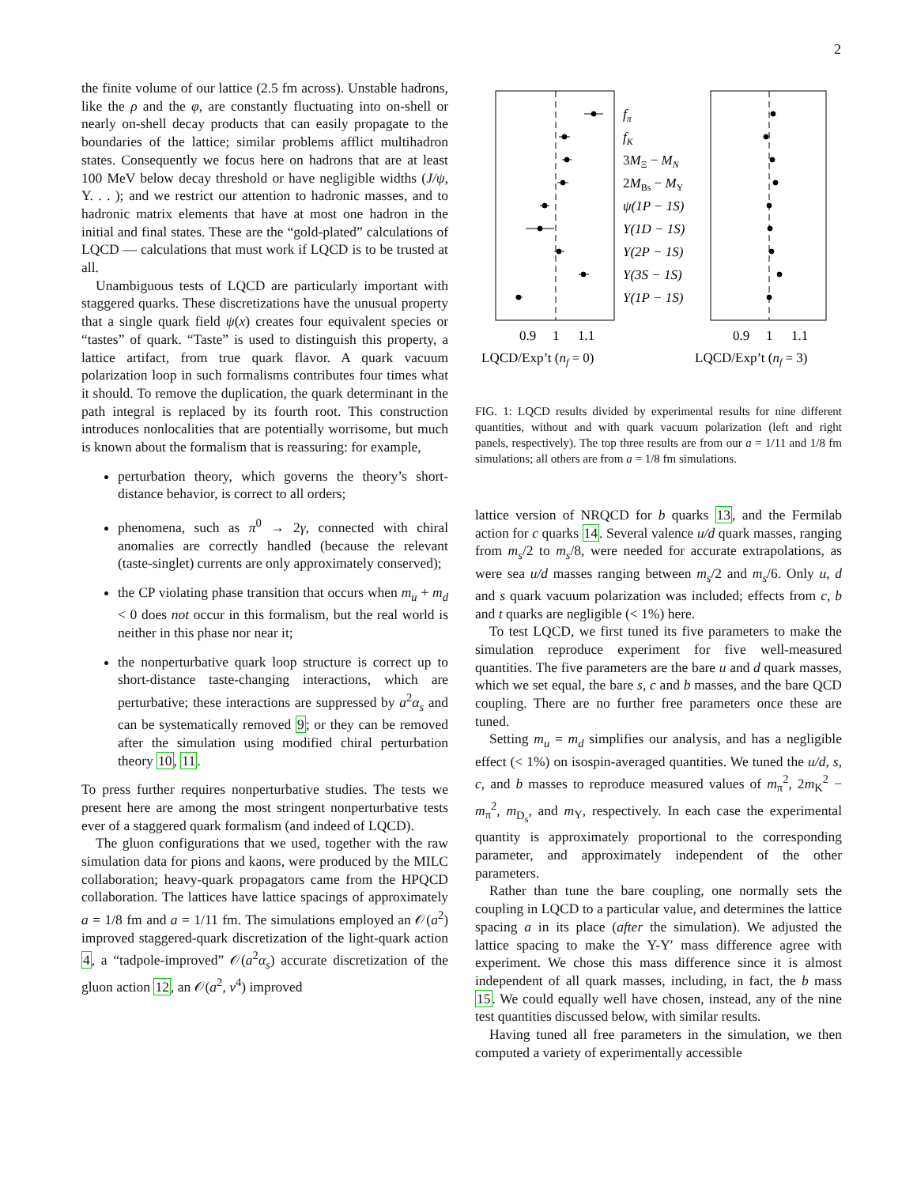2
the finite volume of our lattice (2.5 fm across). Unstable hadrons, like the ρ and the φ, are constantly fluctuating into on-shell or nearly on-shell decay products that can easily propagate to the boundaries of the lattice; similar problems afflict multihadron states. Consequently we focus here on hadrons that are at least 100 MeV below decay threshold or have negligible widths (J/ψ, Υ. . . ); and we restrict our attention to hadronic masses, and to hadronic matrix elements that have at most one hadron in the initial and final states. These are the “gold-plated” calculations of LQCD — calculations that must work if LQCD is to be trusted at all.
Unambiguous tests of LQCD are particularly important with staggered quarks. These discretizations have the unusual property that a single quark field ψ(x) creates four equivalent species or “tastes” of quark. “Taste” is used to distinguish this property, a lattice artifact, from true quark flavor. A quark vacuum polarization loop in such formalisms contributes four times what it should. To remove the duplication, the quark determinant in the path integral is replaced by its fourth root. This construction introduces nonlocalities that are potentially worrisome, but much is known about the formalism that is reassuring: for example,
perturbation theory, which governs the theory’s short-distance behavior, is correct to all orders;
phenomena, such as π<sup>0</sup> → 2γ, connected with chiral anomalies are correctly handled (because the relevant (taste-singlet) currents are only approximately conserved);
the CP violating phase transition that occurs when m<sub>u</sub> + m<sub>d</sub> < 0 does not occur in this formalism, but the real world is neither in this phase nor near it;
the nonperturbative quark loop structure is correct up to short-distance taste-changing interactions, which are perturbative; these interactions are suppressed by a<sup>2</sup>α<sub>s</sub> and can be systematically removed 9; or they can be removed after the simulation using modified chiral perturbation theory 10, 11.
To press further requires nonperturbative studies. The tests we present here are among the most stringent nonperturbative tests ever of a staggered quark formalism (and indeed of LQCD).
The gluon configurations that we used, together with the raw simulation data for pions and kaons, were produced by the MILC collaboration; heavy-quark propagators came from the HPQCD collaboration. The lattices have lattice spacings of approximately a = 1/8 fm and a = 1/11 fm. The simulations employed an 𝒪(a<sup>2</sup>) improved staggered-quark discretization of the light-quark action 4, a “tadpole-improved” 𝒪(a<sup>2</sup>α<sub>s</sub>) accurate discretization of the gluon action 12, an 𝒪(a<sup>2</sup>, v<sup>4</sup>) improved
fπ
fK
3MΞ − MN
2MBs − MΥ
ψ(1P − 1S)
Υ(1D − 1S)
Υ(2P − 1S)
Υ(3S − 1S)
Υ(1P − 1S)
0.9
1
1.1
0.9
1
1.1
LQCD/Exp’t (nf = 0)
LQCD/Exp’t (nf = 3)
FIG. 1: LQCD results divided by experimental results for nine different quantities, without and with quark vacuum polarization (left and right panels, respectively). The top three results are from our a = 1/11 and 1/8 fm simulations; all others are from a = 1/8 fm simulations.
lattice version of NRQCD for b quarks 13, and the Fermilab action for c quarks 14. Several valence u/d quark masses, ranging from m<sub>s</sub>/2 to m<sub>s</sub>/8, were needed for accurate extrapolations, as were sea u/d masses ranging between m<sub>s</sub>/2 and m<sub>s</sub>/6. Only u, d and s quark vacuum polarization was included; effects from c, b and t quarks are negligible (< 1%) here.
To test LQCD, we first tuned its five parameters to make the simulation reproduce experiment for five well-measured quantities. The five parameters are the bare u and d quark masses, which we set equal, the bare s, c and b masses, and the bare QCD coupling. There are no further free parameters once these are tuned.
Setting m<sub>u</sub> = m<sub>d</sub> simplifies our analysis, and has a negligible effect (< 1%) on isospin-averaged quantities. We tuned the u/d, s, c, and b masses to reproduce measured values of m<sub>π</sub><sup>2</sup>, 2m<sub>K</sub><sup>2</sup> − m<sub>π</sub><sup>2</sup>, m<sub>D<sub>s</sub></sub>, and m<sub>Υ</sub>, respectively. In each case the experimental quantity is approximately proportional to the corresponding parameter, and approximately independent of the other parameters.
Rather than tune the bare coupling, one normally sets the coupling in LQCD to a particular value, and determines the lattice spacing a in its place (after the simulation). We adjusted the lattice spacing to make the Υ-Υ′ mass difference agree with experiment. We chose this mass difference since it is almost independent of all quark masses, including, in fact, the b mass 15. We could equally well have chosen, instead, any of the nine test quantities discussed below, with similar results.
Having tuned all free parameters in the simulation, we then computed a variety of experimentally accessible